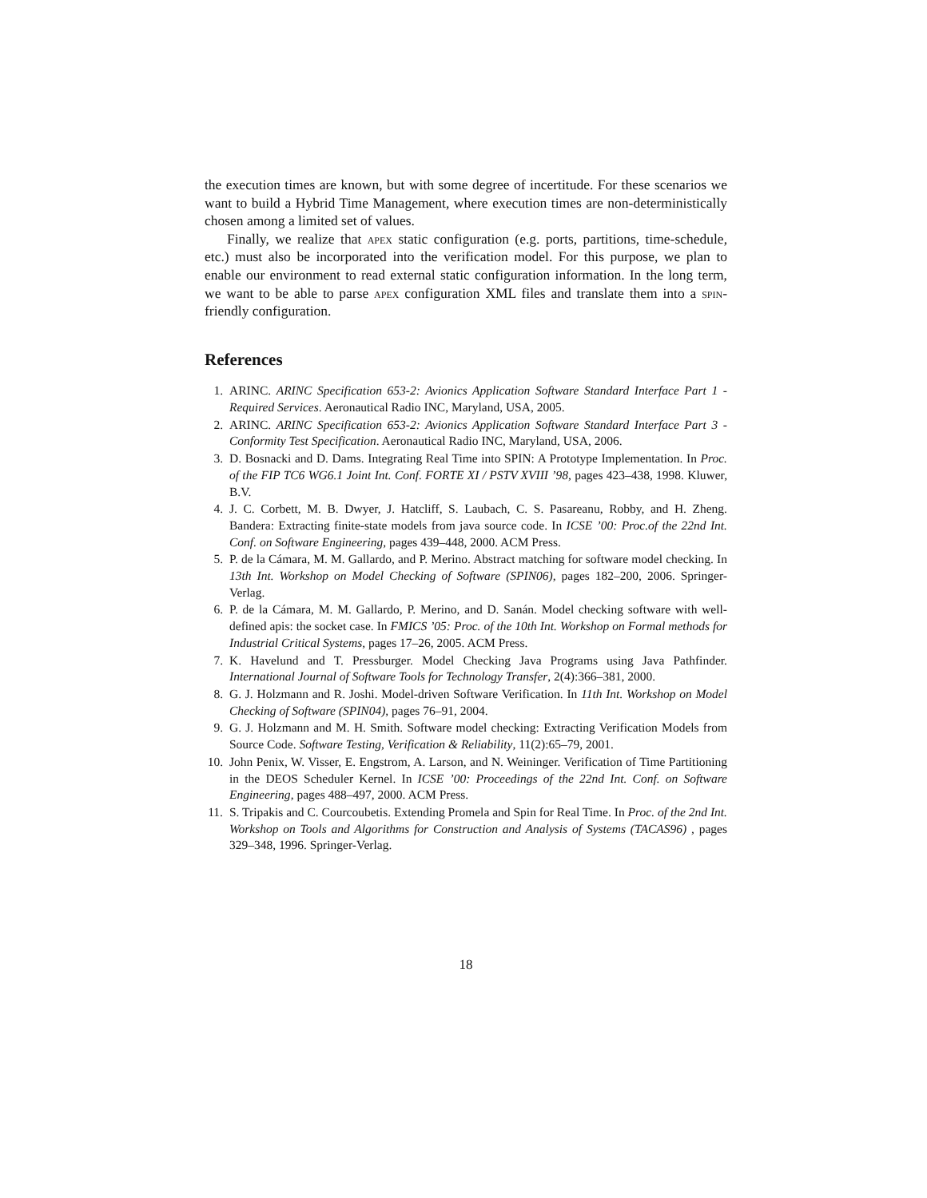the execution times are known, but with some degree of incertitude. For these scenarios we want to build a Hybrid Time Management, where execution times are non-deterministically chosen among a limited set of values.
Finally, we realize that apex static configuration (e.g. ports, partitions, time-schedule, etc.) must also be incorporated into the verification model. For this purpose, we plan to enable our environment to read external static configuration information. In the long term, we want to be able to parse apex configuration XML files and translate them into a spin-friendly configuration.
References
1. ARINC. ARINC Specification 653-2: Avionics Application Software Standard Interface Part 1 - Required Services. Aeronautical Radio INC, Maryland, USA, 2005.
2. ARINC. ARINC Specification 653-2: Avionics Application Software Standard Interface Part 3 - Conformity Test Specification. Aeronautical Radio INC, Maryland, USA, 2006.
3. D. Bosnacki and D. Dams. Integrating Real Time into SPIN: A Prototype Implementation. In Proc. of the FIP TC6 WG6.1 Joint Int. Conf. FORTE XI / PSTV XVIII ’98, pages 423–438, 1998. Kluwer, B.V.
4. J. C. Corbett, M. B. Dwyer, J. Hatcliff, S. Laubach, C. S. Pasareanu, Robby, and H. Zheng. Bandera: Extracting finite-state models from java source code. In ICSE ’00: Proc.of the 22nd Int. Conf. on Software Engineering, pages 439–448, 2000. ACM Press.
5. P. de la Cámara, M. M. Gallardo, and P. Merino. Abstract matching for software model checking. In 13th Int. Workshop on Model Checking of Software (SPIN06), pages 182–200, 2006. Springer-Verlag.
6. P. de la Cámara, M. M. Gallardo, P. Merino, and D. Sanán. Model checking software with well-defined apis: the socket case. In FMICS ’05: Proc. of the 10th Int. Workshop on Formal methods for Industrial Critical Systems, pages 17–26, 2005. ACM Press.
7. K. Havelund and T. Pressburger. Model Checking Java Programs using Java Pathfinder. International Journal of Software Tools for Technology Transfer, 2(4):366–381, 2000.
8. G. J. Holzmann and R. Joshi. Model-driven Software Verification. In 11th Int. Workshop on Model Checking of Software (SPIN04), pages 76–91, 2004.
9. G. J. Holzmann and M. H. Smith. Software model checking: Extracting Verification Models from Source Code. Software Testing, Verification & Reliability, 11(2):65–79, 2001.
10. John Penix, W. Visser, E. Engstrom, A. Larson, and N. Weininger. Verification of Time Partitioning in the DEOS Scheduler Kernel. In ICSE ’00: Proceedings of the 22nd Int. Conf. on Software Engineering, pages 488–497, 2000. ACM Press.
11. S. Tripakis and C. Courcoubetis. Extending Promela and Spin for Real Time. In Proc. of the 2nd Int. Workshop on Tools and Algorithms for Construction and Analysis of Systems (TACAS96) , pages 329–348, 1996. Springer-Verlag.
18